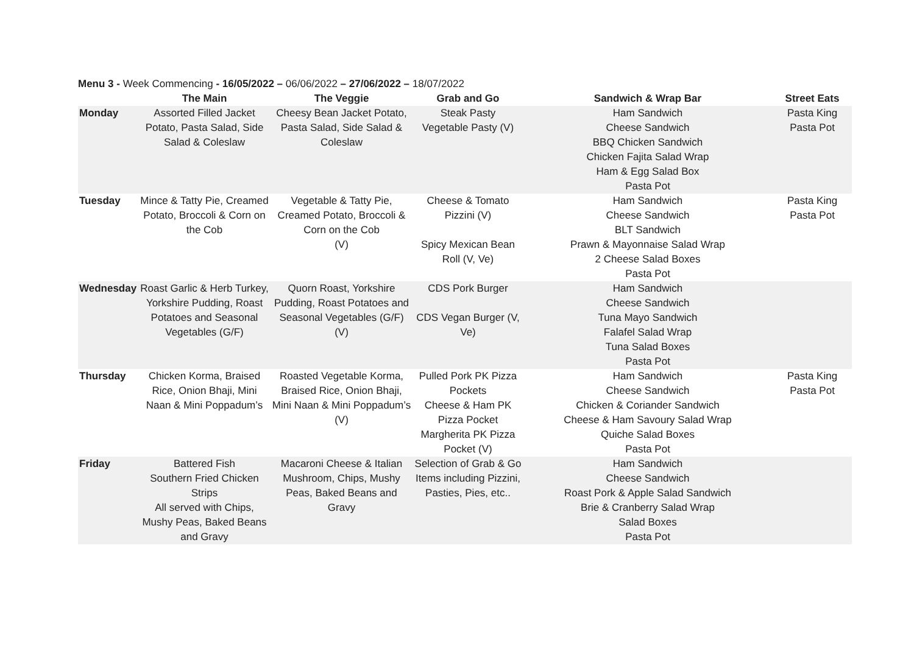Menu 3 - Week Commencing - 16/05/2022 – 06/06/2022 – 27/06/2022 – 18/07/2022
| | The Main | The Veggie | Grab and Go | Sandwich & Wrap Bar | Street Eats |
| --- | --- | --- | --- | --- | --- |
| Monday | Assorted Filled Jacket Potato, Pasta Salad, Side Salad & Coleslaw | Cheesy Bean Jacket Potato, Pasta Salad, Side Salad & Coleslaw | Steak Pasty Vegetable Pasty (V) | Ham Sandwich Cheese Sandwich BBQ Chicken Sandwich Chicken Fajita Salad Wrap Ham & Egg Salad Box Pasta Pot | Pasta King Pasta Pot |
| Tuesday | Mince & Tatty Pie, Creamed Potato, Broccoli & Corn on the Cob | Vegetable & Tatty Pie, Creamed Potato, Broccoli & Corn on the Cob (V) | Cheese & Tomato Pizzini (V) Spicy Mexican Bean Roll (V, Ve) | Ham Sandwich Cheese Sandwich BLT Sandwich Prawn & Mayonnaise Salad Wrap 2 Cheese Salad Boxes Pasta Pot | Pasta King Pasta Pot |
| Wednesday | Roast Garlic & Herb Turkey, Yorkshire Pudding, Roast Potatoes and Seasonal Vegetables (G/F) | Quorn Roast, Yorkshire Pudding, Roast Potatoes and Seasonal Vegetables (G/F) (V) | CDS Pork Burger CDS Vegan Burger (V, Ve) | Ham Sandwich Cheese Sandwich Tuna Mayo Sandwich Falafel Salad Wrap Tuna Salad Boxes Pasta Pot | |
| Thursday | Chicken Korma, Braised Rice, Onion Bhaji, Mini Naan & Mini Poppadum’s | Roasted Vegetable Korma, Braised Rice, Onion Bhaji, Mini Naan & Mini Poppadum’s (V) | Pulled Pork PK Pizza Pockets Cheese & Ham PK Pizza Pocket Margherita PK Pizza Pocket (V) | Ham Sandwich Cheese Sandwich Chicken & Coriander Sandwich Cheese & Ham Savoury Salad Wrap Quiche Salad Boxes Pasta Pot | Pasta King Pasta Pot |
| Friday | Battered Fish Southern Fried Chicken Strips All served with Chips, Mushy Peas, Baked Beans and Gravy | Macaroni Cheese & Italian Mushroom, Chips, Mushy Peas, Baked Beans and Gravy | Selection of Grab & Go Items including Pizzini, Pasties, Pies, etc.. | Ham Sandwich Cheese Sandwich Roast Pork & Apple Salad Sandwich Brie & Cranberry Salad Wrap Salad Boxes Pasta Pot | |